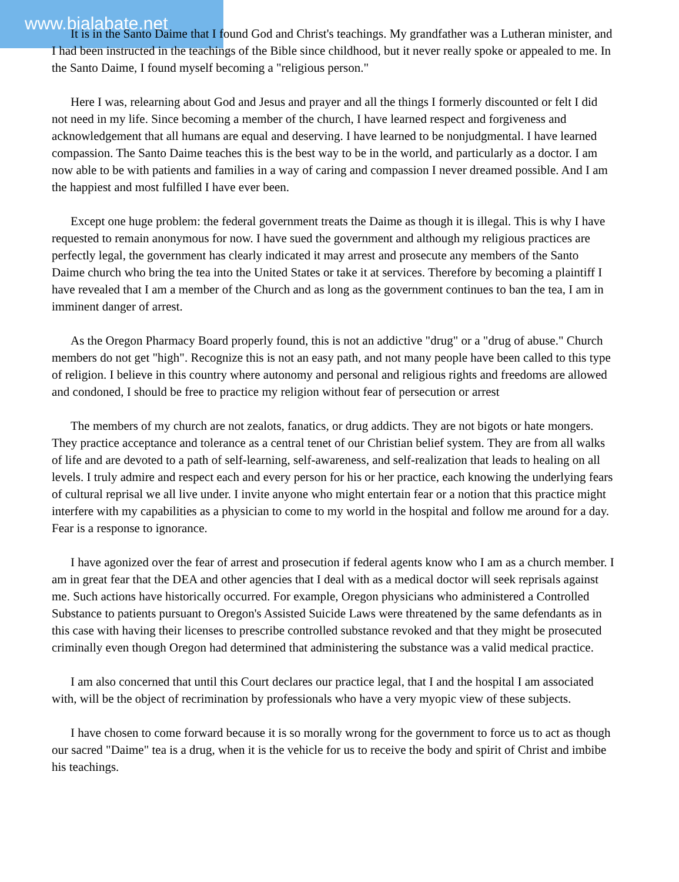www.bialabate.net
It is in the Santo Daime that I found God and Christ's teachings. My grandfather was a Lutheran minister, and I had been instructed in the teachings of the Bible since childhood, but it never really spoke or appealed to me. In the Santo Daime, I found myself becoming a "religious person."
Here I was, relearning about God and Jesus and prayer and all the things I formerly discounted or felt I did not need in my life. Since becoming a member of the church, I have learned respect and forgiveness and acknowledgement that all humans are equal and deserving. I have learned to be nonjudgmental. I have learned compassion. The Santo Daime teaches this is the best way to be in the world, and particularly as a doctor. I am now able to be with patients and families in a way of caring and compassion I never dreamed possible. And I am the happiest and most fulfilled I have ever been.
Except one huge problem: the federal government treats the Daime as though it is illegal. This is why I have requested to remain anonymous for now. I have sued the government and although my religious practices are perfectly legal, the government has clearly indicated it may arrest and prosecute any members of the Santo Daime church who bring the tea into the United States or take it at services. Therefore by becoming a plaintiff I have revealed that I am a member of the Church and as long as the government continues to ban the tea, I am in imminent danger of arrest.
As the Oregon Pharmacy Board properly found, this is not an addictive "drug" or a "drug of abuse." Church members do not get "high". Recognize this is not an easy path, and not many people have been called to this type of religion. I believe in this country where autonomy and personal and religious rights and freedoms are allowed and condoned, I should be free to practice my religion without fear of persecution or arrest
The members of my church are not zealots, fanatics, or drug addicts. They are not bigots or hate mongers. They practice acceptance and tolerance as a central tenet of our Christian belief system. They are from all walks of life and are devoted to a path of self-learning, self-awareness, and self-realization that leads to healing on all levels. I truly admire and respect each and every person for his or her practice, each knowing the underlying fears of cultural reprisal we all live under. I invite anyone who might entertain fear or a notion that this practice might interfere with my capabilities as a physician to come to my world in the hospital and follow me around for a day. Fear is a response to ignorance.
I have agonized over the fear of arrest and prosecution if federal agents know who I am as a church member. I am in great fear that the DEA and other agencies that I deal with as a medical doctor will seek reprisals against me. Such actions have historically occurred. For example, Oregon physicians who administered a Controlled Substance to patients pursuant to Oregon's Assisted Suicide Laws were threatened by the same defendants as in this case with having their licenses to prescribe controlled substance revoked and that they might be prosecuted criminally even though Oregon had determined that administering the substance was a valid medical practice.
I am also concerned that until this Court declares our practice legal, that I and the hospital I am associated with, will be the object of recrimination by professionals who have a very myopic view of these subjects.
I have chosen to come forward because it is so morally wrong for the government to force us to act as though our sacred "Daime" tea is a drug, when it is the vehicle for us to receive the body and spirit of Christ and imbibe his teachings.